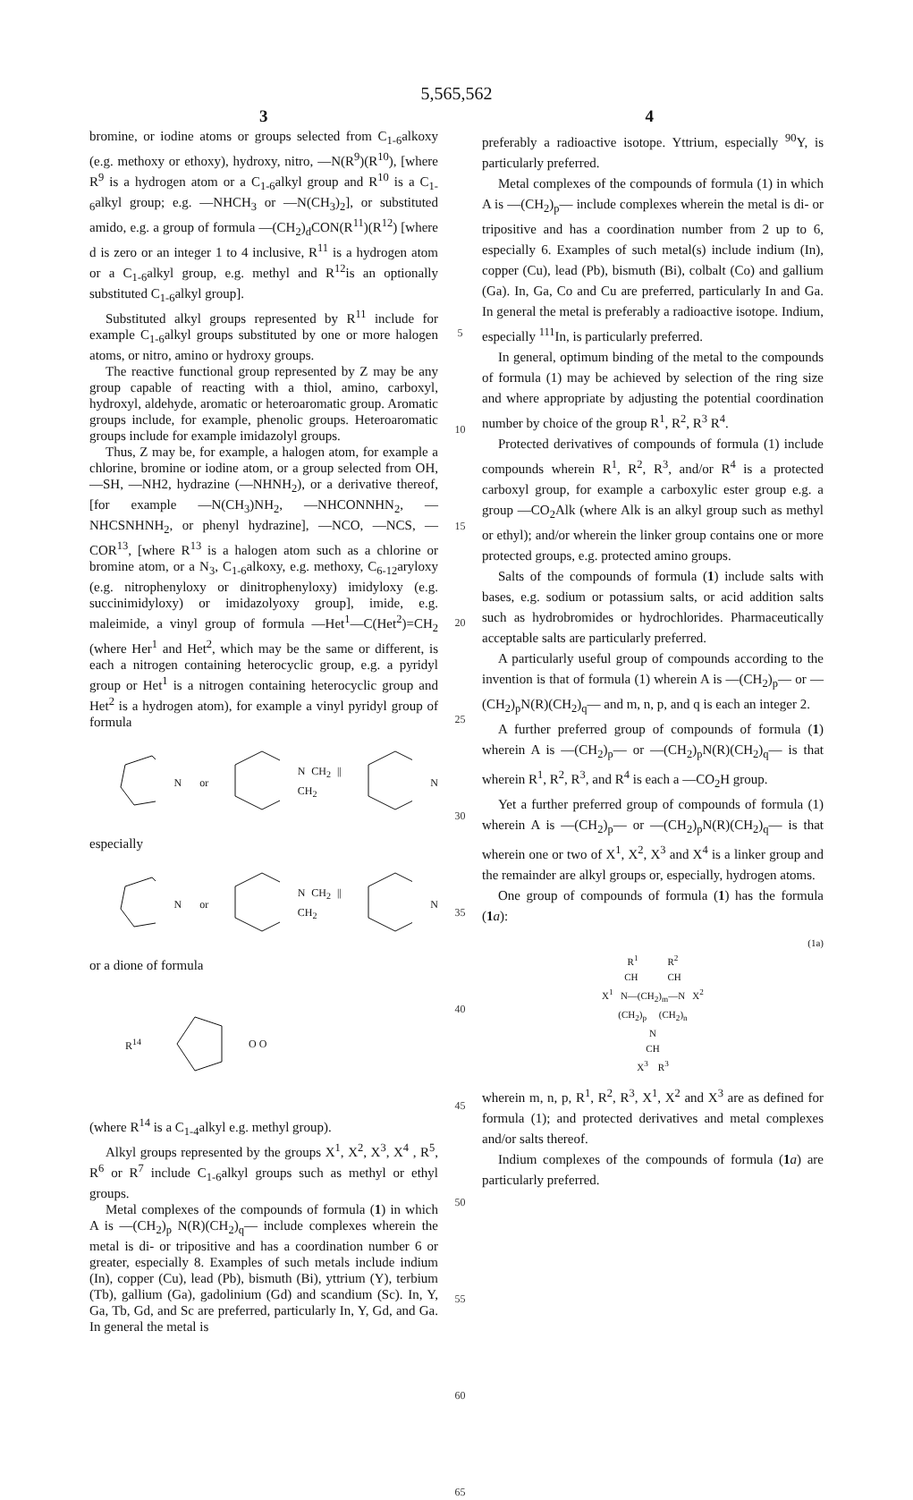5,565,562
3 4
bromine, or iodine atoms or groups selected from C<sub>1-6</sub>alkoxy (e.g. methoxy or ethoxy), hydroxy, nitro, —N(R<sup>9</sup>)(R<sup>10</sup>), [where R<sup>9</sup> is a hydrogen atom or a C<sub>1-6</sub>alkyl group and R<sup>10</sup> is a C<sub>1-6</sub>alkyl group; e.g. —NHCH<sub>3</sub> or —N(CH<sub>3</sub>)<sub>2</sub>], or substituted amido, e.g. a group of formula —(CH<sub>2</sub>)<sub>d</sub>CON(R<sup>11</sup>)(R<sup>12</sup>) [where d is zero or an integer 1 to 4 inclusive, R<sup>11</sup> is a hydrogen atom or a C<sub>1-6</sub>alkyl group, e.g. methyl and R<sup>12</sup>is an optionally substituted C<sub>1-6</sub>alkyl group].
Substituted alkyl groups represented by R<sup>11</sup> include for example C<sub>1-6</sub>alkyl groups substituted by one or more halogen atoms, or nitro, amino or hydroxy groups.
The reactive functional group represented by Z may be any group capable of reacting with a thiol, amino, carboxyl, hydroxyl, aldehyde, aromatic or heteroaromatic group. Aromatic groups include, for example, phenolic groups. Heteroaromatic groups include for example imidazolyl groups.
Thus, Z may be, for example, a halogen atom, for example a chlorine, bromine or iodine atom, or a group selected from OH, —SH, —NH2, hydrazine (—NHNH<sub>2</sub>), or a derivative thereof, [for example —N(CH<sub>3</sub>)NH<sub>2</sub>, —NHCONNHN<sub>2</sub>, —NHCSNHNH<sub>2</sub>, or phenyl hydrazine], —NCO, —NCS, —COR<sup>13</sup>, [where R<sup>13</sup> is a halogen atom such as a chlorine or bromine atom, or a N<sub>3</sub>, C<sub>1-6</sub>alkoxy, e.g. methoxy, C<sub>6-12</sub>aryloxy (e.g. nitrophenyloxy or dinitrophenyloxy) imidyloxy (e.g. succinimidyloxy) or imidazolyoxy group], imide, e.g. maleimide, a vinyl group of formula —Het<sup>1</sup>—C(Het<sup>2</sup>)=CH<sub>2</sub> (where Her<sup>1</sup> and Het<sup>2</sup>, which may be the same or different, is each a nitrogen containing heterocyclic group, e.g. a pyridyl group or Het<sup>1</sup> is a nitrogen containing heterocyclic group and Het<sup>2</sup> is a hydrogen atom), for example a vinyl pyridyl group of formula
Nor N CH<sub>2</sub> || CH<sub>2</sub> N
especially
Nor N CH<sub>2</sub> || CH<sub>2</sub> N
or a dione of formula
R<sup>14</sup> O O
(where R<sup>14</sup> is a C<sub>1-4</sub>alkyl e.g. methyl group).
Alkyl groups represented by the groups X<sup>1</sup>, X<sup>2</sup>, X<sup>3</sup>, X<sup>4</sup> , R<sup>5</sup>, R<sup>6</sup> or R<sup>7</sup> include C<sub>1-6</sub>alkyl groups such as methyl or ethyl groups.
Metal complexes of the compounds of formula (1) in which A is —(CH<sub>2</sub>)<sub>p</sub> N(R)(CH<sub>2</sub>)<sub>q</sub>— include complexes wherein the metal is di- or tripositive and has a coordination number 6 or greater, especially 8. Examples of such metals include indium (In), copper (Cu), lead (Pb), bismuth (Bi), yttrium (Y), terbium (Tb), gallium (Ga), gadolinium (Gd) and scandium (Sc). In, Y, Ga, Tb, Gd, and Sc are preferred, particularly In, Y, Gd, and Ga. In general the metal is
5
10
15
20
25
30
35
40
45
50
55
60
65
preferably a radioactive isotope. Yttrium, especially <sup>90</sup>Y, is particularly preferred.
Metal complexes of the compounds of formula (1) in which A is —(CH<sub>2</sub>)<sub>p</sub>— include complexes wherein the metal is di- or tripositive and has a coordination number from 2 up to 6, especially 6. Examples of such metal(s) include indium (In), copper (Cu), lead (Pb), bismuth (Bi), colbalt (Co) and gallium (Ga). In, Ga, Co and Cu are preferred, particularly In and Ga. In general the metal is preferably a radioactive isotope. Indium, especially <sup>111</sup>In, is particularly preferred.
In general, optimum binding of the metal to the compounds of formula (1) may be achieved by selection of the ring size and where appropriate by adjusting the potential coordination number by choice of the group R<sup>1</sup>, R<sup>2</sup>, R<sup>3</sup> R<sup>4</sup>.
Protected derivatives of compounds of formula (1) include compounds wherein R<sup>1</sup>, R<sup>2</sup>, R<sup>3</sup>, and/or R<sup>4</sup> is a protected carboxyl group, for example a carboxylic ester group e.g. a group —CO<sub>2</sub>Alk (where Alk is an alkyl group such as methyl or ethyl); and/or wherein the linker group contains one or more protected groups, e.g. protected amino groups.
Salts of the compounds of formula (1) include salts with bases, e.g. sodium or potassium salts, or acid addition salts such as hydrobromides or hydrochlorides. Pharmaceutically acceptable salts are particularly preferred.
A particularly useful group of compounds according to the invention is that of formula (1) wherein A is —(CH<sub>2</sub>)<sub>p</sub>— or —(CH<sub>2</sub>)<sub>p</sub>N(R)(CH<sub>2</sub>)<sub>q</sub>— and m, n, p, and q is each an integer 2.
A further preferred group of compounds of formula (1) wherein A is —(CH<sub>2</sub>)<sub>p</sub>— or —(CH<sub>2</sub>)<sub>p</sub>N(R)(CH<sub>2</sub>)<sub>q</sub>— is that wherein R<sup>1</sup>, R<sup>2</sup>, R<sup>3</sup>, and R<sup>4</sup> is each a —CO<sub>2</sub>H group.
Yet a further preferred group of compounds of formula (1) wherein A is —(CH<sub>2</sub>)<sub>p</sub>— or —(CH<sub>2</sub>)<sub>p</sub>N(R)(CH<sub>2</sub>)<sub>q</sub>— is that wherein one or two of X<sup>1</sup>, X<sup>2</sup>, X<sup>3</sup> and X<sup>4</sup> is a linker group and the remainder are alkyl groups or, especially, hydrogen atoms.
One group of compounds of formula (1) has the formula (1 a):
(1a)
R<sup>1</sup> R<sup>2</sup>
CH CH
X<sup>1</sup> N—(CH<sub>2</sub>)<sub>m</sub>—N X<sup>2</sup>
(CH<sub>2</sub>)<sub>p</sub> (CH<sub>2</sub>)<sub>n</sub>
N
CH
X<sup>3</sup> R<sup>3</sup>
wherein m, n, p, R<sup>1</sup>, R<sup>2</sup>, R<sup>3</sup>, X<sup>1</sup>, X<sup>2</sup> and X<sup>3</sup> are as defined for formula (1); and protected derivatives and metal complexes and/or salts thereof.
Indium complexes of the compounds of formula (1 a) are particularly preferred.